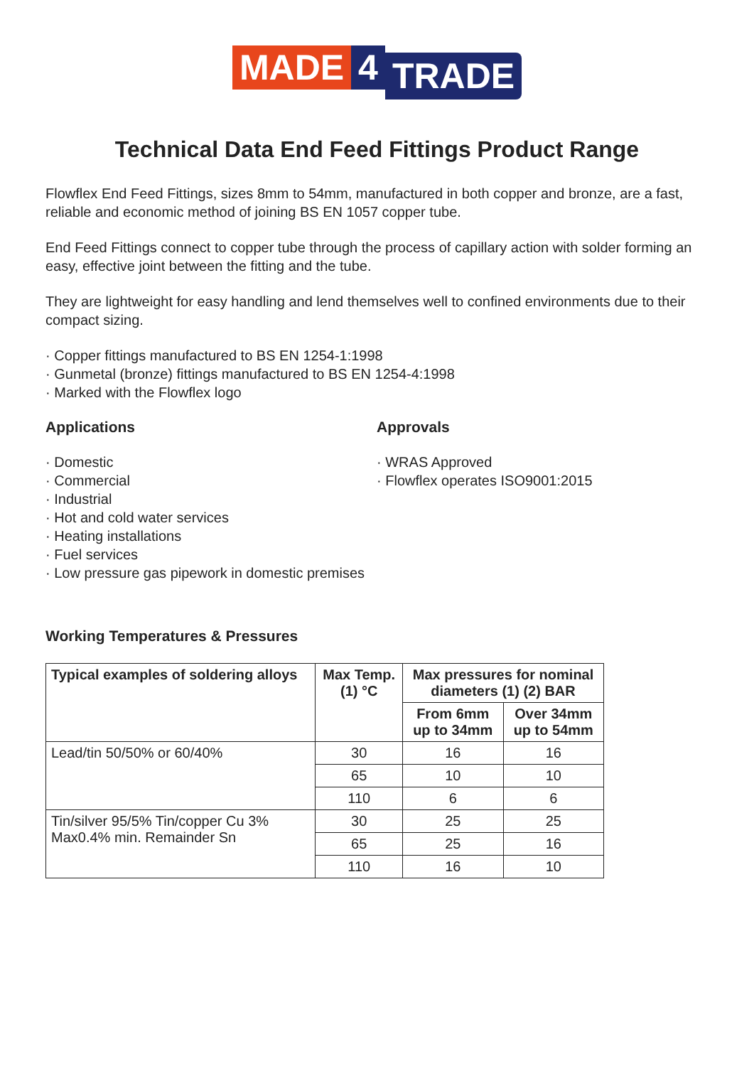MADE 4 TRADE
Technical Data End Feed Fittings Product Range
Flowflex End Feed Fittings, sizes 8mm to 54mm, manufactured in both copper and bronze, are a fast, reliable and economic method of joining BS EN 1057 copper tube.
End Feed Fittings connect to copper tube through the process of capillary action with solder forming an easy, effective joint between the fitting and the tube.
They are lightweight for easy handling and lend themselves well to confined environments due to their compact sizing.
· Copper fittings manufactured to BS EN 1254-1:1998
· Gunmetal (bronze) fittings manufactured to BS EN 1254-4:1998
· Marked with the Flowflex logo
Applications
· Domestic
· Commercial
· Industrial
· Hot and cold water services
· Heating installations
· Fuel services
· Low pressure gas pipework in domestic premises
Approvals
· WRAS Approved
· Flowflex operates ISO9001:2015
Working Temperatures & Pressures
| Typical examples of soldering alloys | Max Temp. (1) °C | Max pressures for nominal diameters (1) (2) BAR | |
| --- | --- | --- | --- |
| | | From 6mm up to 34mm | Over 34mm up to 54mm |
| Lead/tin 50/50% or 60/40% | 30 | 16 | 16 |
| | 65 | 10 | 10 |
| | 110 | 6 | 6 |
| Tin/silver 95/5% Tin/copper Cu 3% Max0.4% min. Remainder Sn | 30 | 25 | 25 |
| | 65 | 25 | 16 |
| | 110 | 16 | 10 |